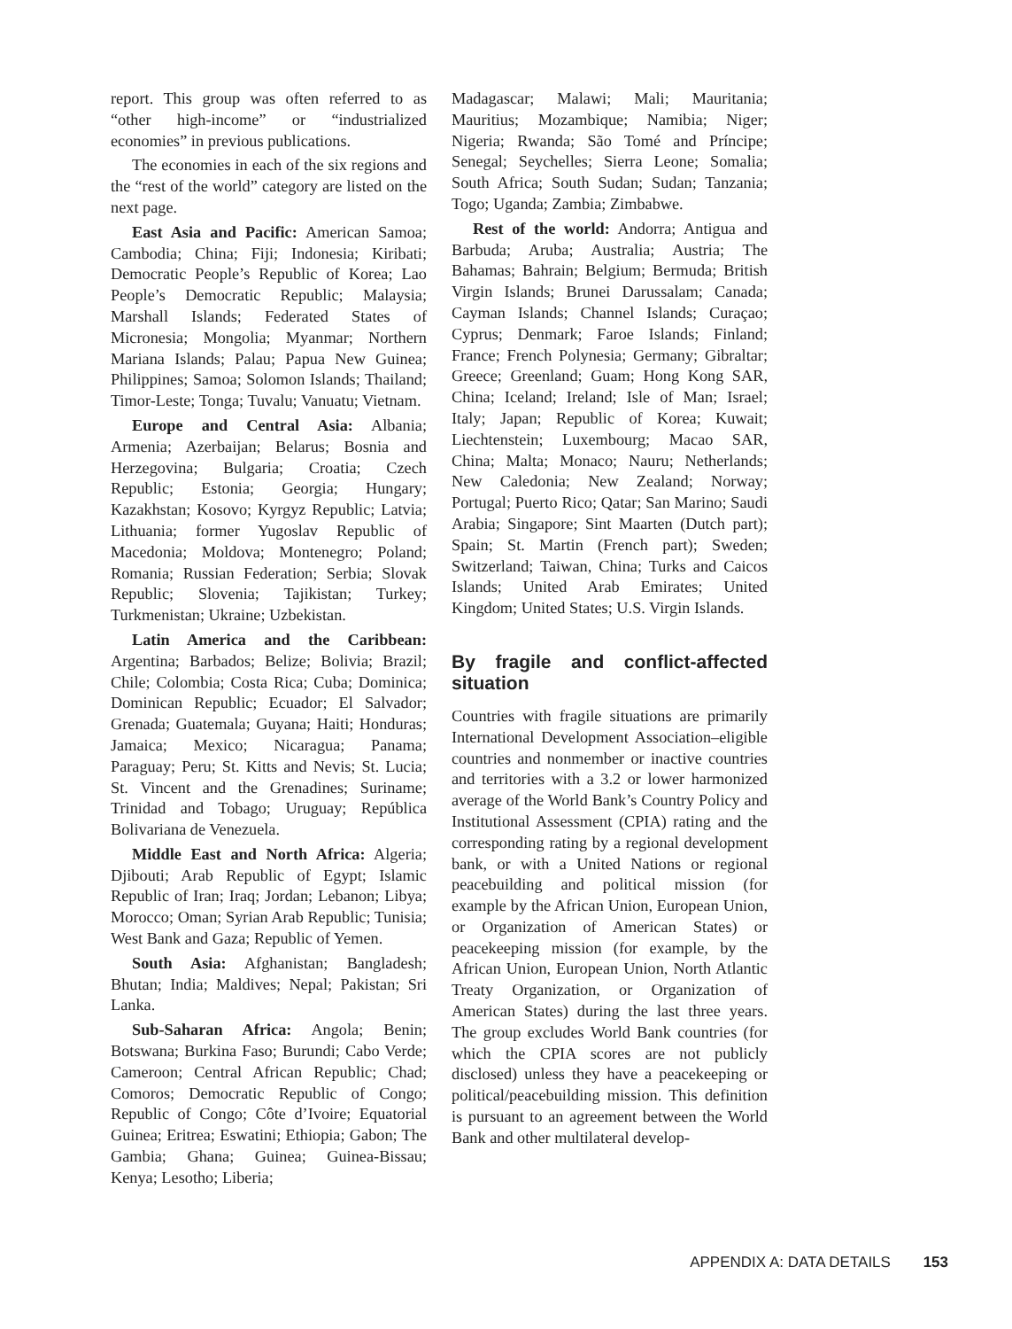report. This group was often referred to as “other high-income” or “industrialized economies” in previous publications.
The economies in each of the six regions and the “rest of the world” category are listed on the next page.
East Asia and Pacific: American Samoa; Cambodia; China; Fiji; Indonesia; Kiribati; Democratic People’s Republic of Korea; Lao People’s Democratic Republic; Malaysia; Marshall Islands; Federated States of Micronesia; Mongolia; Myanmar; Northern Mariana Islands; Palau; Papua New Guinea; Philippines; Samoa; Solomon Islands; Thailand; Timor-Leste; Tonga; Tuvalu; Vanuatu; Vietnam.
Europe and Central Asia: Albania; Armenia; Azerbaijan; Belarus; Bosnia and Herzegovina; Bulgaria; Croatia; Czech Republic; Estonia; Georgia; Hungary; Kazakhstan; Kosovo; Kyrgyz Republic; Latvia; Lithuania; former Yugoslav Republic of Macedonia; Moldova; Montenegro; Poland; Romania; Russian Federation; Serbia; Slovak Republic; Slovenia; Tajikistan; Turkey; Turkmenistan; Ukraine; Uzbekistan.
Latin America and the Caribbean: Argentina; Barbados; Belize; Bolivia; Brazil; Chile; Colombia; Costa Rica; Cuba; Dominica; Dominican Republic; Ecuador; El Salvador; Grenada; Guatemala; Guyana; Haiti; Honduras; Jamaica; Mexico; Nicaragua; Panama; Paraguay; Peru; St. Kitts and Nevis; St. Lucia; St. Vincent and the Grenadines; Suriname; Trinidad and Tobago; Uruguay; República Bolivariana de Venezuela.
Middle East and North Africa: Algeria; Djibouti; Arab Republic of Egypt; Islamic Republic of Iran; Iraq; Jordan; Lebanon; Libya; Morocco; Oman; Syrian Arab Republic; Tunisia; West Bank and Gaza; Republic of Yemen.
South Asia: Afghanistan; Bangladesh; Bhutan; India; Maldives; Nepal; Pakistan; Sri Lanka.
Sub-Saharan Africa: Angola; Benin; Botswana; Burkina Faso; Burundi; Cabo Verde; Cameroon; Central African Republic; Chad; Comoros; Democratic Republic of Congo; Republic of Congo; Côte d’Ivoire; Equatorial Guinea; Eritrea; Eswatini; Ethiopia; Gabon; The Gambia; Ghana; Guinea; Guinea-Bissau; Kenya; Lesotho; Liberia;
Madagascar; Malawi; Mali; Mauritania; Mauritius; Mozambique; Namibia; Niger; Nigeria; Rwanda; São Tomé and Príncipe; Senegal; Seychelles; Sierra Leone; Somalia; South Africa; South Sudan; Sudan; Tanzania; Togo; Uganda; Zambia; Zimbabwe.
Rest of the world: Andorra; Antigua and Barbuda; Aruba; Australia; Austria; The Bahamas; Bahrain; Belgium; Bermuda; British Virgin Islands; Brunei Darussalam; Canada; Cayman Islands; Channel Islands; Curaçao; Cyprus; Denmark; Faroe Islands; Finland; France; French Polynesia; Germany; Gibraltar; Greece; Greenland; Guam; Hong Kong SAR, China; Iceland; Ireland; Isle of Man; Israel; Italy; Japan; Republic of Korea; Kuwait; Liechtenstein; Luxembourg; Macao SAR, China; Malta; Monaco; Nauru; Netherlands; New Caledonia; New Zealand; Norway; Portugal; Puerto Rico; Qatar; San Marino; Saudi Arabia; Singapore; Sint Maarten (Dutch part); Spain; St. Martin (French part); Sweden; Switzerland; Taiwan, China; Turks and Caicos Islands; United Arab Emirates; United Kingdom; United States; U.S. Virgin Islands.
By fragile and conflict-affected situation
Countries with fragile situations are primarily International Development Association–eligible countries and nonmember or inactive countries and territories with a 3.2 or lower harmonized average of the World Bank’s Country Policy and Institutional Assessment (CPIA) rating and the corresponding rating by a regional development bank, or with a United Nations or regional peacebuilding and political mission (for example by the African Union, European Union, or Organization of American States) or peacekeeping mission (for example, by the African Union, European Union, North Atlantic Treaty Organization, or Organization of American States) during the last three years. The group excludes World Bank countries (for which the CPIA scores are not publicly disclosed) unless they have a peacekeeping or political/peacebuilding mission. This definition is pursuant to an agreement between the World Bank and other multilateral develop-
APPENDIX A: DATA DETAILS 153